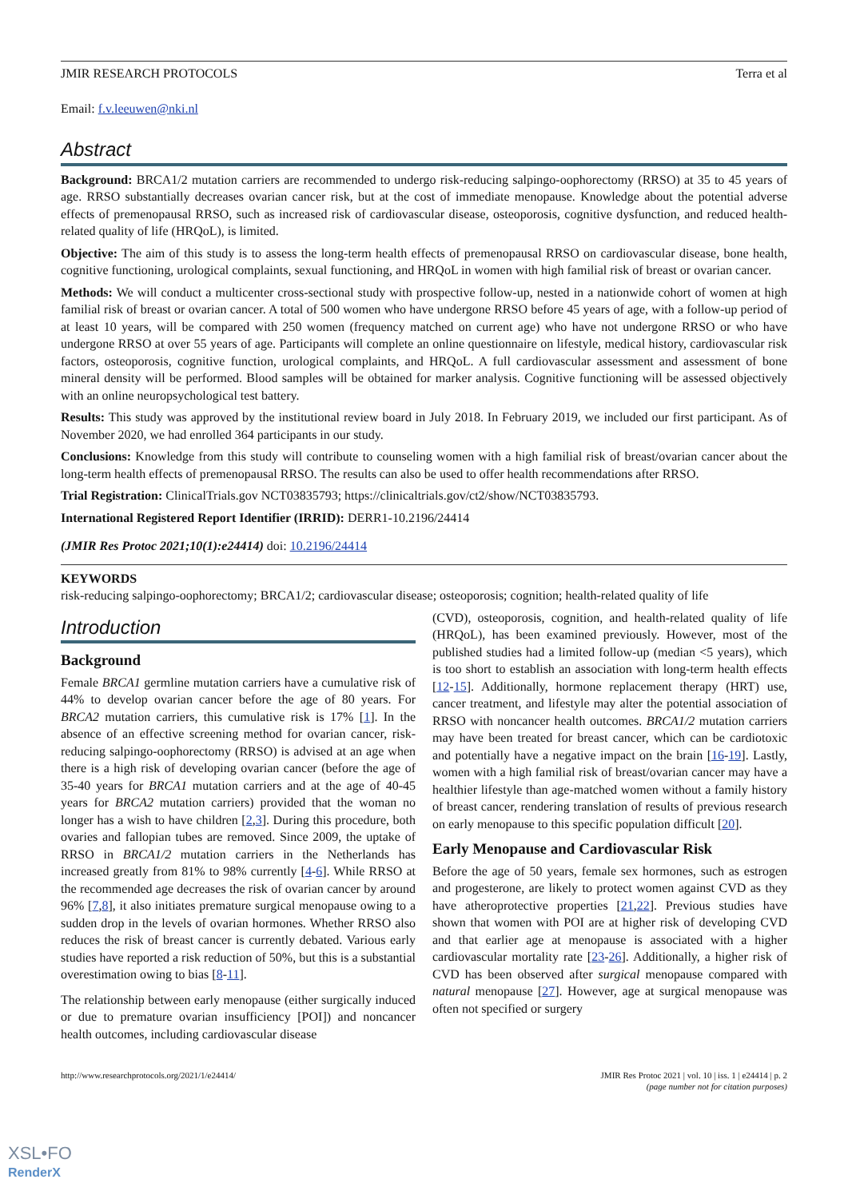JMIR RESEARCH PROTOCOLS Terra et al
Email: f.v.leeuwen@nki.nl
Abstract
Background: BRCA1/2 mutation carriers are recommended to undergo risk-reducing salpingo-oophorectomy (RRSO) at 35 to 45 years of age. RRSO substantially decreases ovarian cancer risk, but at the cost of immediate menopause. Knowledge about the potential adverse effects of premenopausal RRSO, such as increased risk of cardiovascular disease, osteoporosis, cognitive dysfunction, and reduced health-related quality of life (HRQoL), is limited.
Objective: The aim of this study is to assess the long-term health effects of premenopausal RRSO on cardiovascular disease, bone health, cognitive functioning, urological complaints, sexual functioning, and HRQoL in women with high familial risk of breast or ovarian cancer.
Methods: We will conduct a multicenter cross-sectional study with prospective follow-up, nested in a nationwide cohort of women at high familial risk of breast or ovarian cancer. A total of 500 women who have undergone RRSO before 45 years of age, with a follow-up period of at least 10 years, will be compared with 250 women (frequency matched on current age) who have not undergone RRSO or who have undergone RRSO at over 55 years of age. Participants will complete an online questionnaire on lifestyle, medical history, cardiovascular risk factors, osteoporosis, cognitive function, urological complaints, and HRQoL. A full cardiovascular assessment and assessment of bone mineral density will be performed. Blood samples will be obtained for marker analysis. Cognitive functioning will be assessed objectively with an online neuropsychological test battery.
Results: This study was approved by the institutional review board in July 2018. In February 2019, we included our first participant. As of November 2020, we had enrolled 364 participants in our study.
Conclusions: Knowledge from this study will contribute to counseling women with a high familial risk of breast/ovarian cancer about the long-term health effects of premenopausal RRSO. The results can also be used to offer health recommendations after RRSO.
Trial Registration: ClinicalTrials.gov NCT03835793; https://clinicaltrials.gov/ct2/show/NCT03835793.
International Registered Report Identifier (IRRID): DERR1-10.2196/24414
(JMIR Res Protoc 2021;10(1):e24414) doi: 10.2196/24414
KEYWORDS
risk-reducing salpingo-oophorectomy; BRCA1/2; cardiovascular disease; osteoporosis; cognition; health-related quality of life
Introduction
Background
Female BRCA1 germline mutation carriers have a cumulative risk of 44% to develop ovarian cancer before the age of 80 years. For BRCA2 mutation carriers, this cumulative risk is 17% [1]. In the absence of an effective screening method for ovarian cancer, risk-reducing salpingo-oophorectomy (RRSO) is advised at an age when there is a high risk of developing ovarian cancer (before the age of 35-40 years for BRCA1 mutation carriers and at the age of 40-45 years for BRCA2 mutation carriers) provided that the woman no longer has a wish to have children [2,3]. During this procedure, both ovaries and fallopian tubes are removed. Since 2009, the uptake of RRSO in BRCA1/2 mutation carriers in the Netherlands has increased greatly from 81% to 98% currently [4-6]. While RRSO at the recommended age decreases the risk of ovarian cancer by around 96% [7,8], it also initiates premature surgical menopause owing to a sudden drop in the levels of ovarian hormones. Whether RRSO also reduces the risk of breast cancer is currently debated. Various early studies have reported a risk reduction of 50%, but this is a substantial overestimation owing to bias [8-11].
The relationship between early menopause (either surgically induced or due to premature ovarian insufficiency [POI]) and noncancer health outcomes, including cardiovascular disease
(CVD), osteoporosis, cognition, and health-related quality of life (HRQoL), has been examined previously. However, most of the published studies had a limited follow-up (median <5 years), which is too short to establish an association with long-term health effects [12-15]. Additionally, hormone replacement therapy (HRT) use, cancer treatment, and lifestyle may alter the potential association of RRSO with noncancer health outcomes. BRCA1/2 mutation carriers may have been treated for breast cancer, which can be cardiotoxic and potentially have a negative impact on the brain [16-19]. Lastly, women with a high familial risk of breast/ovarian cancer may have a healthier lifestyle than age-matched women without a family history of breast cancer, rendering translation of results of previous research on early menopause to this specific population difficult [20].
Early Menopause and Cardiovascular Risk
Before the age of 50 years, female sex hormones, such as estrogen and progesterone, are likely to protect women against CVD as they have atheroprotective properties [21,22]. Previous studies have shown that women with POI are at higher risk of developing CVD and that earlier age at menopause is associated with a higher cardiovascular mortality rate [23-26]. Additionally, a higher risk of CVD has been observed after surgical menopause compared with natural menopause [27]. However, age at surgical menopause was often not specified or surgery
http://www.researchprotocols.org/2021/1/e24414/ JMIR Res Protoc 2021 | vol. 10 | iss. 1 | e24414 | p. 2
(page number not for citation purposes)
XSL•FO
RenderX